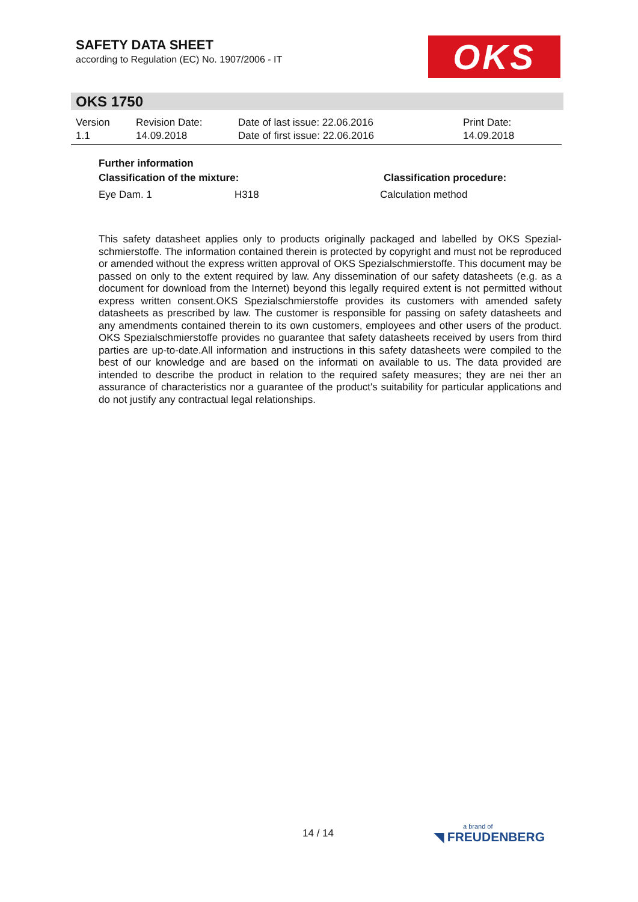SAFETY DATA SHEET
according to Regulation (EC) No. 1907/2006 - IT
OKS
OKS 1750
| Version 1.1 | Revision Date: 14.09.2018 | Date of last issue: 22.06.2016 Date of first issue: 22.06.2016 | Print Date: 14.09.2018 |
Further information
| Classification of the mixture: | | Classification procedure: |
| Eye Dam. 1 | H318 | Calculation method |
This safety datasheet applies only to products originally packaged and labelled by OKS Spezial­schmierstoffe. The information contained therein is protected by copyright and must not be repro­duced or amended without the express written approval of OKS Spezialschmierstoffe. This doc­ument may be passed on only to the extent required by law. Any dissemination of our safety da­tasheets (e.g. as a document for download from the Internet) beyond this legally required extent is not permitted without express written consent.OKS Spezialschmierstoffe provides its customers with amended safety datasheets as prescribed by law. The customer is responsible for passing on safety datasheets and any amendments contained therein to its own customers, employees and other users of the product. OKS Spezialschmierstoffe provides no guarantee that safety da­tasheets received by users from third parties are up-to-date.All information and instructions in this safety datasheets were compiled to the best of our knowledge and are based on the informati on available to us. The data provided are intended to describe the product in relation to the required safety measures; they are nei ther an assurance of characteristics nor a guarantee of the prod­uct's suitability for particular applications and do not justify any contractual legal relationships.
14 / 14 a brand of
◥ FREUDENBERG